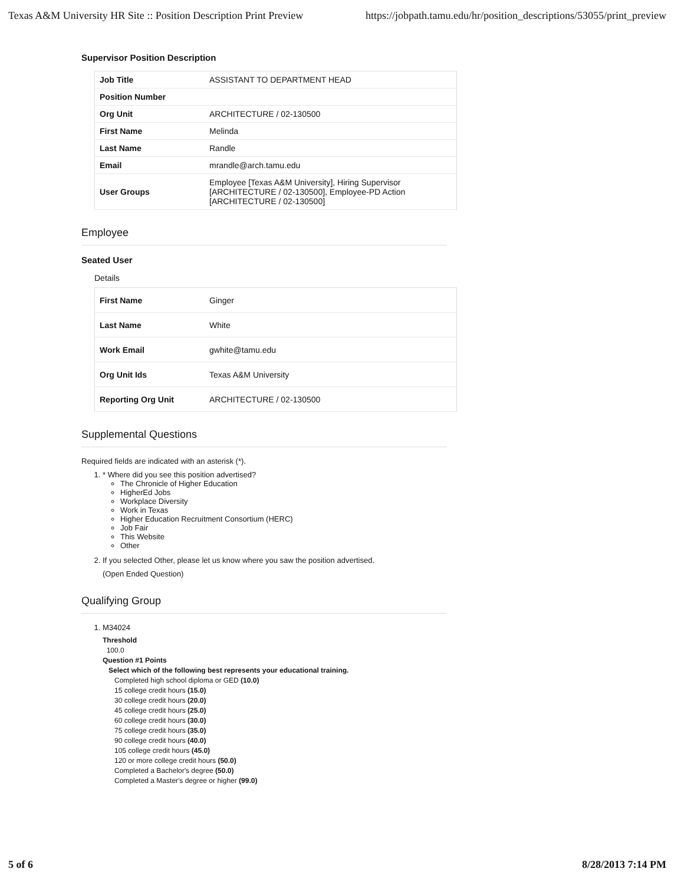Texas A&M University HR Site :: Position Description Print Preview https://jobpath.tamu.edu/hr/position_descriptions/53055/print_preview
Supervisor Position Description
| Job Title | ASSISTANT TO DEPARTMENT HEAD |
| Position Number | |
| Org Unit | ARCHITECTURE / 02-130500 |
| First Name | Melinda |
| Last Name | Randle |
| Email | mrandle@arch.tamu.edu |
| User Groups | Employee [Texas A&M University], Hiring Supervisor [ARCHITECTURE / 02-130500], Employee-PD Action [ARCHITECTURE / 02-130500] |
Employee
Seated User
Details
| First Name | Ginger |
| Last Name | White |
| Work Email | gwhite@tamu.edu |
| Org Unit Ids | Texas A&M University |
| Reporting Org Unit | ARCHITECTURE / 02-130500 |
Supplemental Questions
Required fields are indicated with an asterisk (*).
1. * Where did you see this position advertised?
The Chronicle of Higher Education
HigherEd Jobs
Workplace Diversity
Work in Texas
Higher Education Recruitment Consortium (HERC)
Job Fair
This Website
Other
2. If you selected Other, please let us know where you saw the position advertised.
(Open Ended Question)
Qualifying Group
1. M34024
Threshold
100.0
Question #1 Points
Select which of the following best represents your educational training.
Completed high school diploma or GED (10.0)
15 college credit hours (15.0)
30 college credit hours (20.0)
45 college credit hours (25.0)
60 college credit hours (30.0)
75 college credit hours (35.0)
90 college credit hours (40.0)
105 college credit hours (45.0)
120 or more college credit hours (50.0)
Completed a Bachelor's degree (50.0)
Completed a Master's degree or higher (99.0)
5 of 6 8/28/2013 7:14 PM